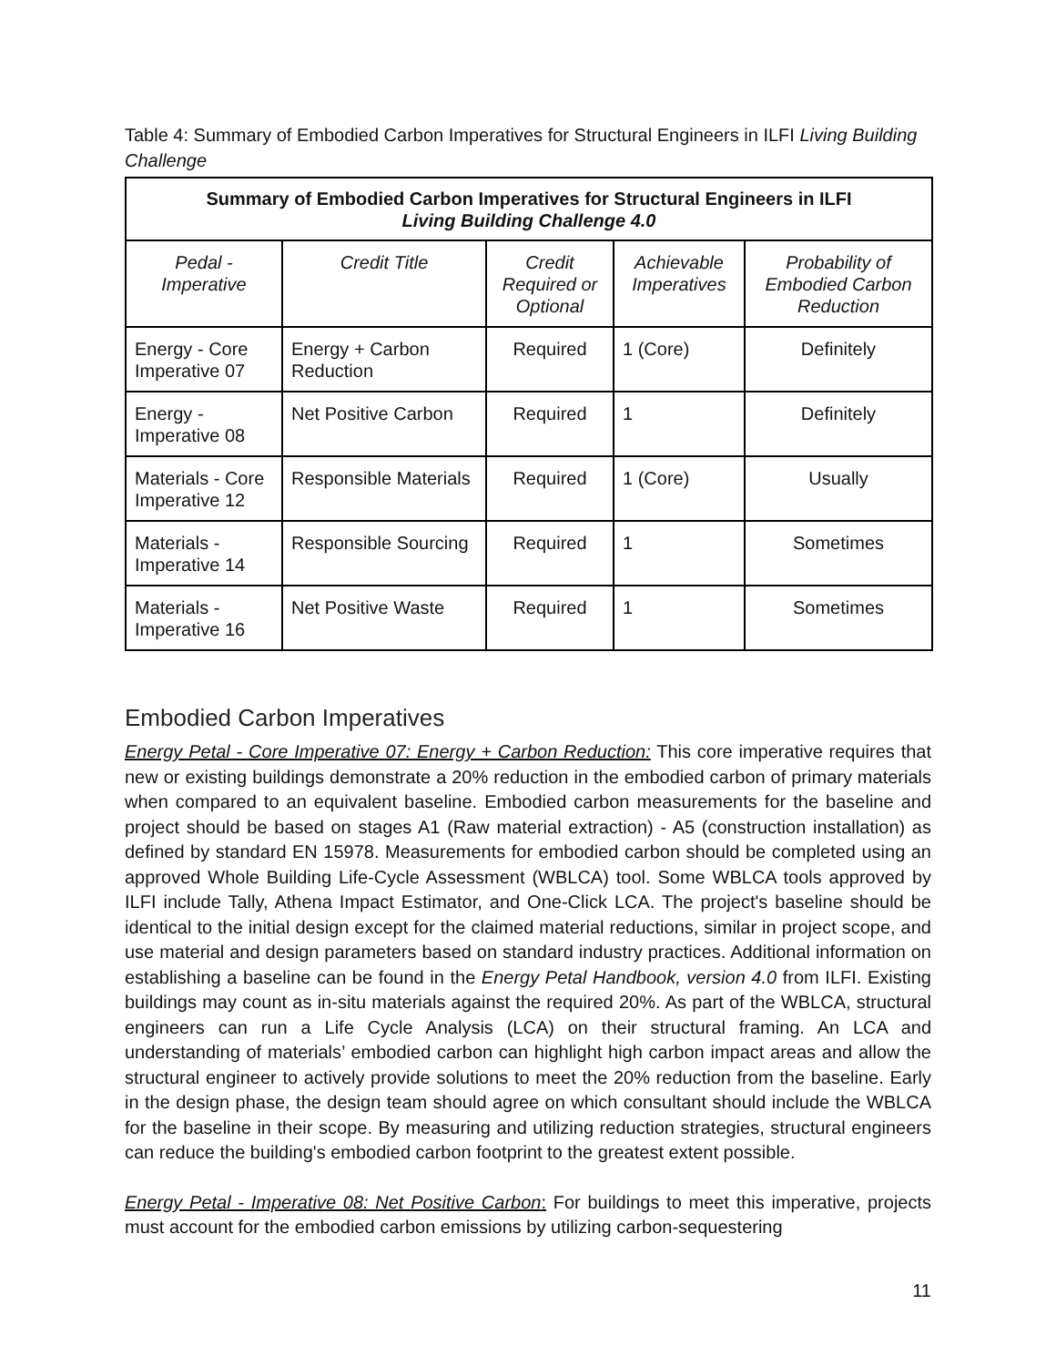Table 4: Summary of Embodied Carbon Imperatives for Structural Engineers in ILFI Living Building Challenge
| Summary of Embodied Carbon Imperatives for Structural Engineers in ILFI Living Building Challenge 4.0 | | | | |
| --- | --- | --- | --- | --- |
| Pedal - Imperative | Credit Title | Credit Required or Optional | Achievable Imperatives | Probability of Embodied Carbon Reduction |
| Energy - Core Imperative 07 | Energy + Carbon Reduction | Required | 1 (Core) | Definitely |
| Energy - Imperative 08 | Net Positive Carbon | Required | 1 | Definitely |
| Materials - Core Imperative 12 | Responsible Materials | Required | 1 (Core) | Usually |
| Materials - Imperative 14 | Responsible Sourcing | Required | 1 | Sometimes |
| Materials - Imperative 16 | Net Positive Waste | Required | 1 | Sometimes |
Embodied Carbon Imperatives
Energy Petal - Core Imperative 07: Energy + Carbon Reduction: This core imperative requires that new or existing buildings demonstrate a 20% reduction in the embodied carbon of primary materials when compared to an equivalent baseline. Embodied carbon measurements for the baseline and project should be based on stages A1 (Raw material extraction) - A5 (construction installation) as defined by standard EN 15978. Measurements for embodied carbon should be completed using an approved Whole Building Life-Cycle Assessment (WBLCA) tool. Some WBLCA tools approved by ILFI include Tally, Athena Impact Estimator, and One-Click LCA. The project's baseline should be identical to the initial design except for the claimed material reductions, similar in project scope, and use material and design parameters based on standard industry practices. Additional information on establishing a baseline can be found in the Energy Petal Handbook, version 4.0 from ILFI. Existing buildings may count as in-situ materials against the required 20%. As part of the WBLCA, structural engineers can run a Life Cycle Analysis (LCA) on their structural framing. An LCA and understanding of materials’ embodied carbon can highlight high carbon impact areas and allow the structural engineer to actively provide solutions to meet the 20% reduction from the baseline. Early in the design phase, the design team should agree on which consultant should include the WBLCA for the baseline in their scope. By measuring and utilizing reduction strategies, structural engineers can reduce the building's embodied carbon footprint to the greatest extent possible.
Energy Petal - Imperative 08: Net Positive Carbon: For buildings to meet this imperative, projects must account for the embodied carbon emissions by utilizing carbon-sequestering
11